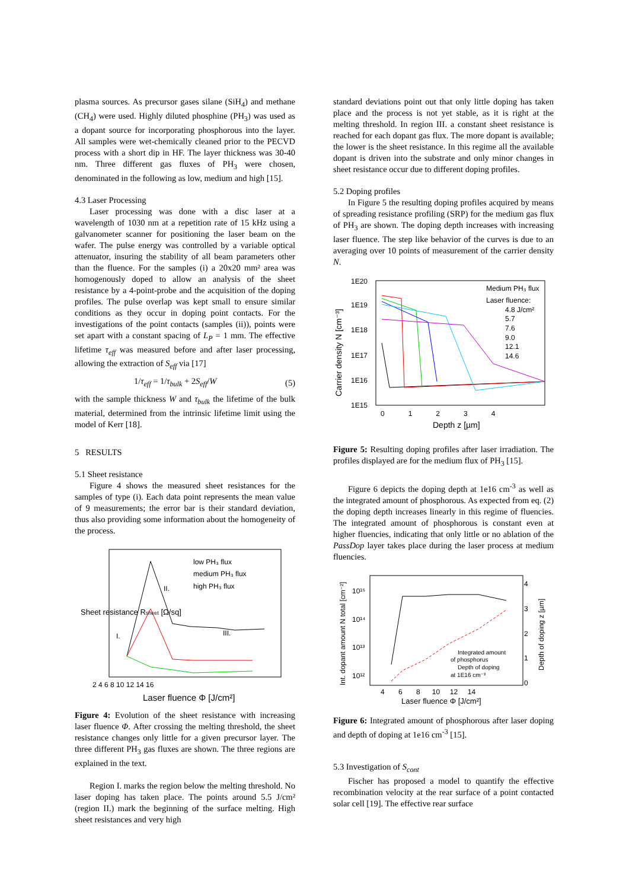plasma sources. As precursor gases silane (SiH<sub>4</sub>) and methane (CH<sub>4</sub>) were used. Highly diluted phosphine (PH<sub>3</sub>) was used as a dopant source for incorporating phosphorous into the layer. All samples were wet-chemically cleaned prior to the PECVD process with a short dip in HF. The layer thickness was 30-40 nm. Three different gas fluxes of PH<sub>3</sub> were chosen, denominated in the following as low, medium and high [15].
4.3 Laser Processing
Laser processing was done with a disc laser at a wavelength of 1030 nm at a repetition rate of 15 kHz using a galvanometer scanner for positioning the laser beam on the wafer. The pulse energy was controlled by a variable optical attenuator, insuring the stability of all beam parameters other than the fluence. For the samples (i) a 20x20 mm² area was homogenously doped to allow an analysis of the sheet resistance by a 4-point-probe and the acquisition of the doping profiles. The pulse overlap was kept small to ensure similar conditions as they occur in doping point contacts. For the investigations of the point contacts (samples (ii)), points were set apart with a constant spacing of L<sub>P</sub> = 1 mm. The effective lifetime τ<sub>eff</sub> was measured before and after laser processing, allowing the extraction of S<sub>eff</sub> via [17]
1/τ<sub>eff</sub> = 1/τ<sub>bulk</sub> + 2S<sub>eff</sub>/W (5)
with the sample thickness W and τ<sub>bulk</sub> the lifetime of the bulk material, determined from the intrinsic lifetime limit using the model of Kerr [18].
5 RESULTS
5.1 Sheet resistance
Figure 4 shows the measured sheet resistances for the samples of type (i). Each data point represents the mean value of 9 measurements; the error bar is their standard deviation, thus also providing some information about the homogeneity of the process.
low PH₃ flux
medium PH₃ flux
high PH₃ flux
I.
II.
III.
2 4 6 8 10 12 14 16
Laser fluence Φ [J/cm²]
Sheet resistance Rsheet [Ω/sq]
Figure 4: Evolution of the sheet resistance with increasing laser fluence Φ. After crossing the melting threshold, the sheet resistance changes only little for a given precursor layer. The three different PH<sub>3</sub> gas fluxes are shown. The three regions are explained in the text.
Region I. marks the region below the melting threshold. No laser doping has taken place. The points around 5.5 J/cm² (region II.) mark the beginning of the surface melting. High sheet resistances and very high
standard deviations point out that only little doping has taken place and the process is not yet stable, as it is right at the melting threshold. In region III. a constant sheet resistance is reached for each dopant gas flux. The more dopant is available; the lower is the sheet resistance. In this regime all the available dopant is driven into the substrate and only minor changes in sheet resistance occur due to different doping profiles.
5.2 Doping profiles
In Figure 5 the resulting doping profiles acquired by means of spreading resistance profiling (SRP) for the medium gas flux of PH<sub>3</sub> are shown. The doping depth increases with increasing laser fluence. The step like behavior of the curves is due to an averaging over 10 points of measurement of the carrier density N.
1E20
1E19
1E18
1E17
1E16
1E15
0 1 2 3 4
Depth z [µm]
Medium PH₃ flux
Laser fluence:
4.8 J/cm²
5.7
7.6
9.0
12.1
14.6
Carrier density N [cm⁻³]
Figure 5: Resulting doping profiles after laser irradiation. The profiles displayed are for the medium flux of PH<sub>3</sub> [15].
Figure 6 depicts the doping depth at 1e16 cm<sup>-3</sup> as well as the integrated amount of phosphorous. As expected from eq. (2) the doping depth increases linearly in this regime of fluencies. The integrated amount of phosphorous is constant even at higher fluencies, indicating that only little or no ablation of the PassDop layer takes place during the laser process at medium fluencies.
10¹⁵
10¹⁴
10¹³
10¹²
4
3
2
1
0
4 6 8 10 12 14
Laser fluence Φ [J/cm²]
Integrated amount
of phosphorus
Depth of doping
at 1E16 cm⁻³
Int. dopant amount N total [cm⁻²]
Depth of doping z [µm]
Figure 6: Integrated amount of phosphorous after laser doping and depth of doping at 1e16 cm<sup>-3</sup> [15].
5.3 Investigation of S<sub>cont</sub>
Fischer has proposed a model to quantify the effective recombination velocity at the rear surface of a point contacted solar cell [19]. The effective rear surface